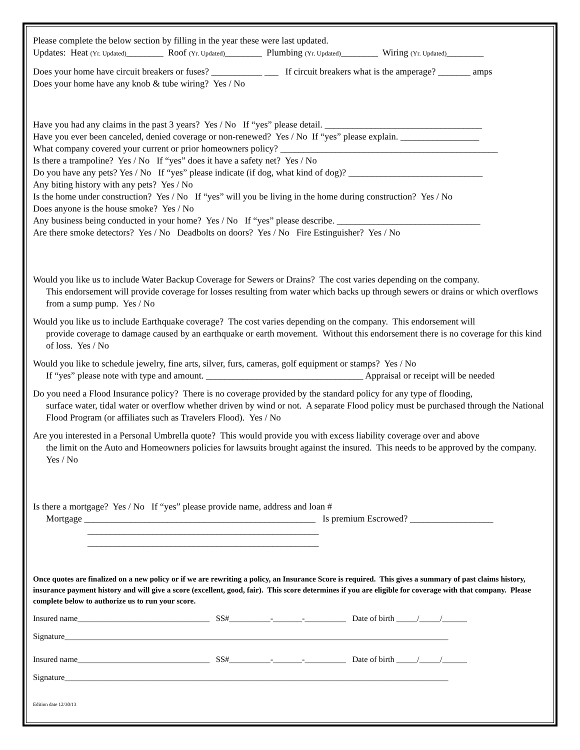Please complete the below section by filling in the year these were last updated.
Updates: Heat (Yr. Updated)________ Roof (Yr. Updated)________ Plumbing (Yr. Updated)________ Wiring (Yr. Updated)________
Does your home have circuit breakers or fuses? ___________ ___ If circuit breakers what is the amperage? _______ amps
Does your home have any knob & tube wiring? Yes / No
Have you had any claims in the past 3 years? Yes / No If “yes” please detail. __________________________________
Have you ever been canceled, denied coverage or non-renewed? Yes / No If “yes” please explain. _________________
What company covered your current or prior homeowners policy? _______________________________________________
Is there a trampoline? Yes / No If “yes” does it have a safety net? Yes / No
Do you have any pets? Yes / No If “yes” please indicate (if dog, what kind of dog)? _____________________________
Any biting history with any pets? Yes / No
Is the home under construction? Yes / No If “yes” will you be living in the home during construction? Yes / No
Does anyone is the house smoke? Yes / No
Any business being conducted in your home? Yes / No If “yes” please describe. _______________________________
Are there smoke detectors? Yes / No Deadbolts on doors? Yes / No Fire Estinguisher? Yes / No
Would you like us to include Water Backup Coverage for Sewers or Drains? The cost varies depending on the company.
This endorsement will provide coverage for losses resulting from water which backs up through sewers or drains or which overflows from a sump pump. Yes / No
Would you like us to include Earthquake coverage? The cost varies depending on the company. This endorsement will
provide coverage to damage caused by an earthquake or earth movement. Without this endorsement there is no coverage for this kind of loss. Yes / No
Would you like to schedule jewelry, fine arts, silver, furs, cameras, golf equipment or stamps? Yes / No
If “yes” please note with type and amount. __________________________________ Appraisal or receipt will be needed
Do you need a Flood Insurance policy? There is no coverage provided by the standard policy for any type of flooding,
surface water, tidal water or overflow whether driven by wind or not. A separate Flood policy must be purchased through the National Flood Program (or affiliates such as Travelers Flood). Yes / No
Are you interested in a Personal Umbrella quote? This would provide you with excess liability coverage over and above
the limit on the Auto and Homeowners policies for lawsuits brought against the insured. This needs to be approved by the company. Yes / No
Is there a mortgage? Yes / No If “yes” please provide name, address and loan #
Mortgage __________________________________________________ Is premium Escrowed? __________________
__________________________________________________
__________________________________________________
Once quotes are finalized on a new policy or if we are rewriting a policy, an Insurance Score is required. This gives a summary of past claims history, insurance payment history and will give a score (excellent, good, fair). This score determines if you are eligible for coverage with that company. Please complete below to authorize us to run your score.
Insured name________________________________ SS#__________-_______-__________ Date of birth _____/_____/______
Signature_____________________________________________________________________________________________
Insured name________________________________ SS#__________-_______-__________ Date of birth _____/_____/______
Signature_____________________________________________________________________________________________
Edition date 12/30/13